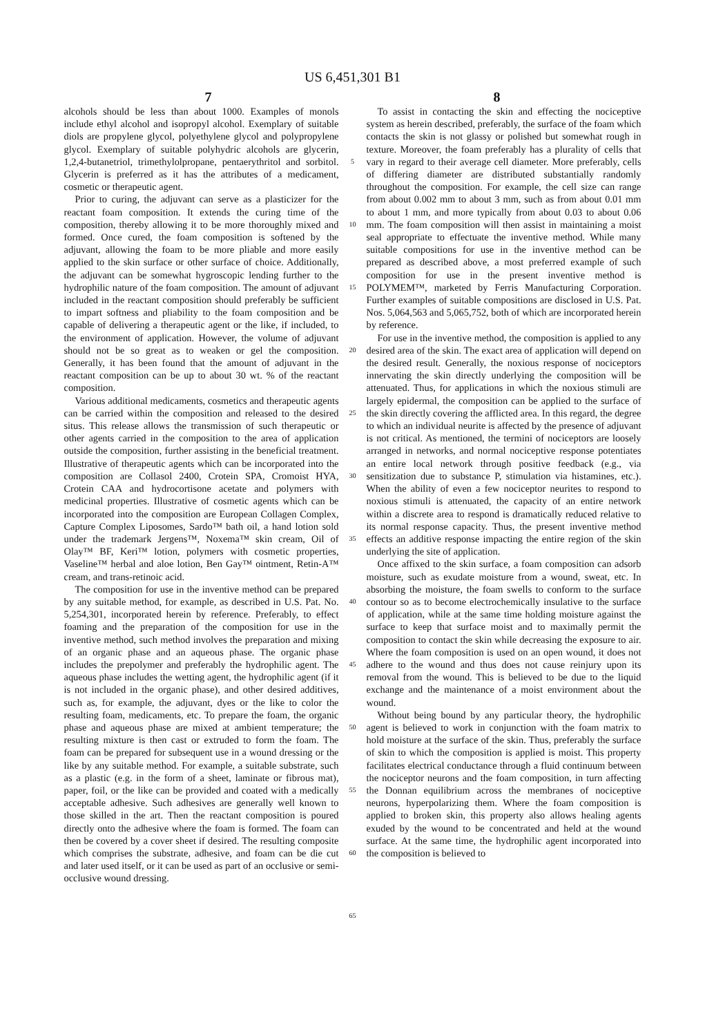US 6,451,301 B1
7 8
alcohols should be less than about 1000. Examples of monols include ethyl alcohol and isopropyl alcohol. Exemplary of suitable diols are propylene glycol, polyethylene glycol and polypropylene glycol. Exemplary of suitable polyhydric alcohols are glycerin, 1,2,4-butanetriol, trimethylolpropane, pentaerythritol and sorbitol. Glycerin is preferred as it has the attributes of a medicament, cosmetic or therapeutic agent.
Prior to curing, the adjuvant can serve as a plasticizer for the reactant foam composition. It extends the curing time of the composition, thereby allowing it to be more thoroughly mixed and formed. Once cured, the foam composition is softened by the adjuvant, allowing the foam to be more pliable and more easily applied to the skin surface or other surface of choice. Additionally, the adjuvant can be somewhat hygroscopic lending further to the hydrophilic nature of the foam composition. The amount of adjuvant included in the reactant composition should preferably be sufficient to impart softness and pliability to the foam composition and be capable of delivering a therapeutic agent or the like, if included, to the environment of application. However, the volume of adjuvant should not be so great as to weaken or gel the composition. Generally, it has been found that the amount of adjuvant in the reactant composition can be up to about 30 wt. % of the reactant composition.
Various additional medicaments, cosmetics and therapeutic agents can be carried within the composition and released to the desired situs. This release allows the transmission of such therapeutic or other agents carried in the composition to the area of application outside the composition, further assisting in the beneficial treatment. Illustrative of therapeutic agents which can be incorporated into the composition are Collasol 2400, Crotein SPA, Cromoist HYA, Crotein CAA and hydrocortisone acetate and polymers with medicinal properties. Illustrative of cosmetic agents which can be incorporated into the composition are European Collagen Complex, Capture Complex Liposomes, Sardo™ bath oil, a hand lotion sold under the trademark Jergens™, Noxema™ skin cream, Oil of Olay™ BF, Keri™ lotion, polymers with cosmetic properties, Vaseline™ herbal and aloe lotion, Ben Gay™ ointment, Retin-A™ cream, and trans-retinoic acid.
The composition for use in the inventive method can be prepared by any suitable method, for example, as described in U.S. Pat. No. 5,254,301, incorporated herein by reference. Preferably, to effect foaming and the preparation of the composition for use in the inventive method, such method involves the preparation and mixing of an organic phase and an aqueous phase. The organic phase includes the prepolymer and preferably the hydrophilic agent. The aqueous phase includes the wetting agent, the hydrophilic agent (if it is not included in the organic phase), and other desired additives, such as, for example, the adjuvant, dyes or the like to color the resulting foam, medicaments, etc. To prepare the foam, the organic phase and aqueous phase are mixed at ambient temperature; the resulting mixture is then cast or extruded to form the foam. The foam can be prepared for subsequent use in a wound dressing or the like by any suitable method. For example, a suitable substrate, such as a plastic (e.g. in the form of a sheet, laminate or fibrous mat), paper, foil, or the like can be provided and coated with a medically acceptable adhesive. Such adhesives are generally well known to those skilled in the art. Then the reactant composition is poured directly onto the adhesive where the foam is formed. The foam can then be covered by a cover sheet if desired. The resulting composite which comprises the substrate, adhesive, and foam can be die cut and later used itself, or it can be used as part of an occlusive or semi-occlusive wound dressing.
5
10
15
20
25
30
35
40
45
50
55
60
65
To assist in contacting the skin and effecting the nociceptive system as herein described, preferably, the surface of the foam which contacts the skin is not glassy or polished but somewhat rough in texture. Moreover, the foam preferably has a plurality of cells that vary in regard to their average cell diameter. More preferably, cells of differing diameter are distributed substantially randomly throughout the composition. For example, the cell size can range from about 0.002 mm to about 3 mm, such as from about 0.01 mm to about 1 mm, and more typically from about 0.03 to about 0.06 mm. The foam composition will then assist in maintaining a moist seal appropriate to effectuate the inventive method. While many suitable compositions for use in the inventive method can be prepared as described above, a most preferred example of such composition for use in the present inventive method is POLYMEM™, marketed by Ferris Manufacturing Corporation. Further examples of suitable compositions are disclosed in U.S. Pat. Nos. 5,064,563 and 5,065,752, both of which are incorporated herein by reference.
For use in the inventive method, the composition is applied to any desired area of the skin. The exact area of application will depend on the desired result. Generally, the noxious response of nociceptors innervating the skin directly underlying the composition will be attenuated. Thus, for applications in which the noxious stimuli are largely epidermal, the composition can be applied to the surface of the skin directly covering the afflicted area. In this regard, the degree to which an individual neurite is affected by the presence of adjuvant is not critical. As mentioned, the termini of nociceptors are loosely arranged in networks, and normal nociceptive response potentiates an entire local network through positive feedback (e.g., via sensitization due to substance P, stimulation via histamines, etc.). When the ability of even a few nociceptor neurites to respond to noxious stimuli is attenuated, the capacity of an entire network within a discrete area to respond is dramatically reduced relative to its normal response capacity. Thus, the present inventive method effects an additive response impacting the entire region of the skin underlying the site of application.
Once affixed to the skin surface, a foam composition can adsorb moisture, such as exudate moisture from a wound, sweat, etc. In absorbing the moisture, the foam swells to conform to the surface contour so as to become electrochemically insulative to the surface of application, while at the same time holding moisture against the surface to keep that surface moist and to maximally permit the composition to contact the skin while decreasing the exposure to air. Where the foam composition is used on an open wound, it does not adhere to the wound and thus does not cause reinjury upon its removal from the wound. This is believed to be due to the liquid exchange and the maintenance of a moist environment about the wound.
Without being bound by any particular theory, the hydrophilic agent is believed to work in conjunction with the foam matrix to hold moisture at the surface of the skin. Thus, preferably the surface of skin to which the composition is applied is moist. This property facilitates electrical conductance through a fluid continuum between the nociceptor neurons and the foam composition, in turn affecting the Donnan equilibrium across the membranes of nociceptive neurons, hyperpolarizing them. Where the foam composition is applied to broken skin, this property also allows healing agents exuded by the wound to be concentrated and held at the wound surface. At the same time, the hydrophilic agent incorporated into the composition is believed to